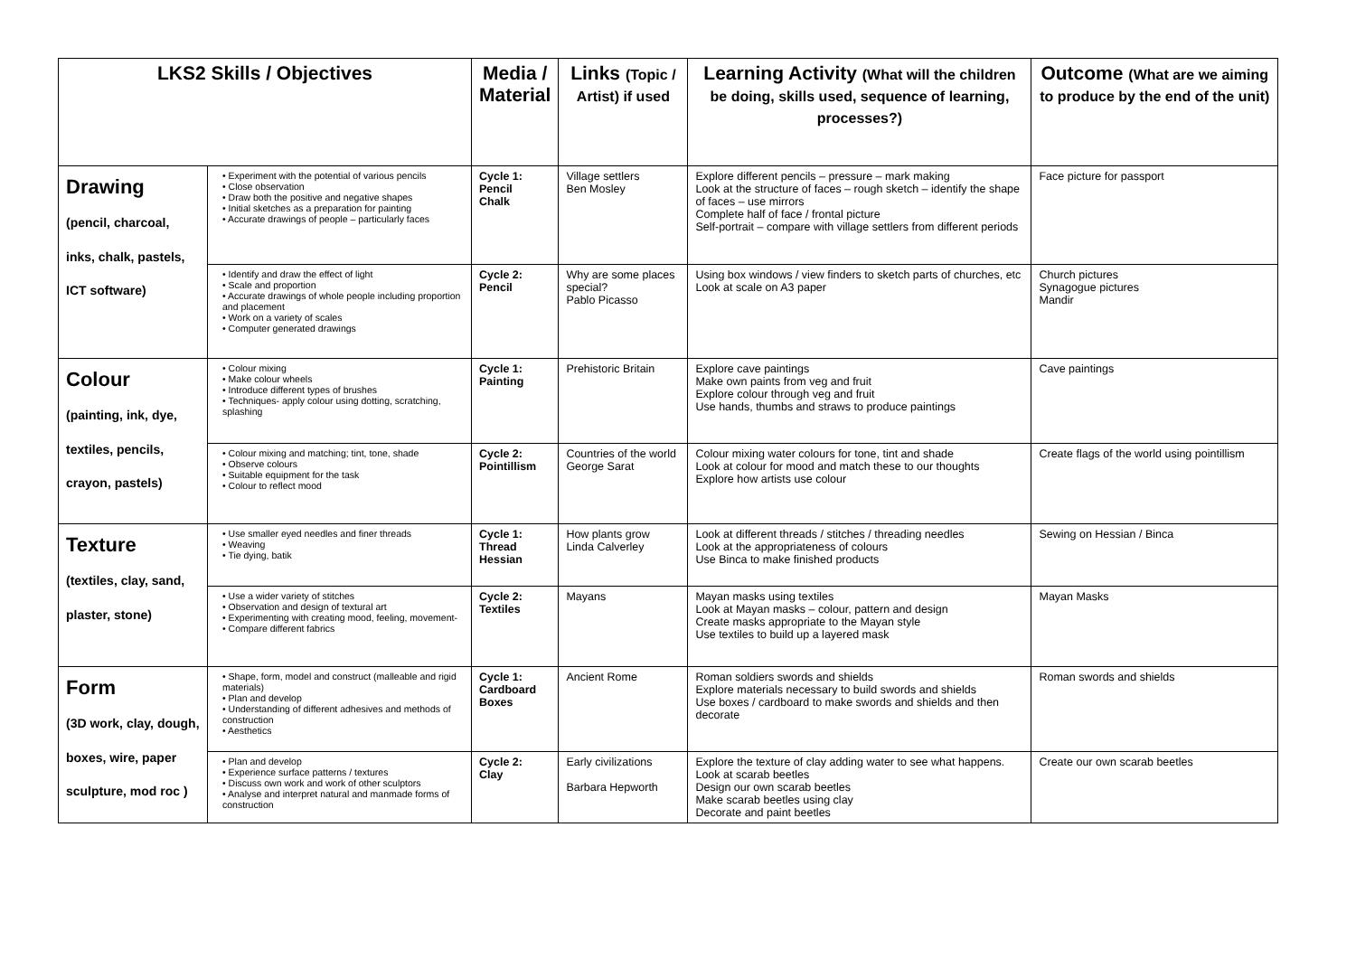| LKS2 Skills / Objectives | | Media / Material | Links (Topic / Artist) if used | Learning Activity (What will the children be doing, skills used, sequence of learning, processes?) | Outcome (What are we aiming to produce by the end of the unit) |
| --- | --- | --- | --- | --- | --- |
| Drawing (pencil, charcoal, inks, chalk, pastels, ICT software) | • Experiment with the potential of various pencils • Close observation • Draw both the positive and negative shapes • Initial sketches as a preparation for painting • Accurate drawings of people – particularly faces | Cycle 1: Pencil Chalk | Village settlers Ben Mosley | Explore different pencils – pressure – mark making Look at the structure of faces – rough sketch – identify the shape of faces – use mirrors Complete half of face / frontal picture Self-portrait – compare with village settlers from different periods | Face picture for passport |
| | • Identify and draw the effect of light • Scale and proportion • Accurate drawings of whole people including proportion and placement • Work on a variety of scales • Computer generated drawings | Cycle 2: Pencil | Why are some places special? Pablo Picasso | Using box windows / view finders to sketch parts of churches, etc Look at scale on A3 paper | Church pictures Synagogue pictures Mandir |
| Colour (painting, ink, dye, textiles, pencils, crayon, pastels) | • Colour mixing • Make colour wheels • Introduce different types of brushes • Techniques- apply colour using dotting, scratching, splashing | Cycle 1: Painting | Prehistoric Britain | Explore cave paintings Make own paints from veg and fruit Explore colour through veg and fruit Use hands, thumbs and straws to produce paintings | Cave paintings |
| | • Colour mixing and matching; tint, tone, shade • Observe colours • Suitable equipment for the task • Colour to reflect mood | Cycle 2: Pointillism | Countries of the world George Sarat | Colour mixing water colours for tone, tint and shade Look at colour for mood and match these to our thoughts Explore how artists use colour | Create flags of the world using pointillism |
| Texture (textiles, clay, sand, plaster, stone) | • Use smaller eyed needles and finer threads • Weaving • Tie dying, batik | Cycle 1: Thread Hessian | How plants grow Linda Calverley | Look at different threads / stitches / threading needles Look at the appropriateness of colours Use Binca to make finished products | Sewing on Hessian / Binca |
| | • Use a wider variety of stitches • Observation and design of textural art • Experimenting with creating mood, feeling, movement- • Compare different fabrics | Cycle 2: Textiles | Mayans | Mayan masks using textiles Look at Mayan masks – colour, pattern and design Create masks appropriate to the Mayan style Use textiles to build up a layered mask | Mayan Masks |
| Form (3D work, clay, dough, boxes, wire, paper sculpture, mod roc ) | • Shape, form, model and construct (malleable and rigid materials) • Plan and develop • Understanding of different adhesives and methods of construction • Aesthetics | Cycle 1: Cardboard Boxes | Ancient Rome | Roman soldiers swords and shields Explore materials necessary to build swords and shields Use boxes / cardboard to make swords and shields and then decorate | Roman swords and shields |
| | • Plan and develop • Experience surface patterns / textures • Discuss own work and work of other sculptors • Analyse and interpret natural and manmade forms of construction | Cycle 2: Clay | Early civilizations Barbara Hepworth | Explore the texture of clay adding water to see what happens. Look at scarab beetles Design our own scarab beetles Make scarab beetles using clay Decorate and paint beetles | Create our own scarab beetles |